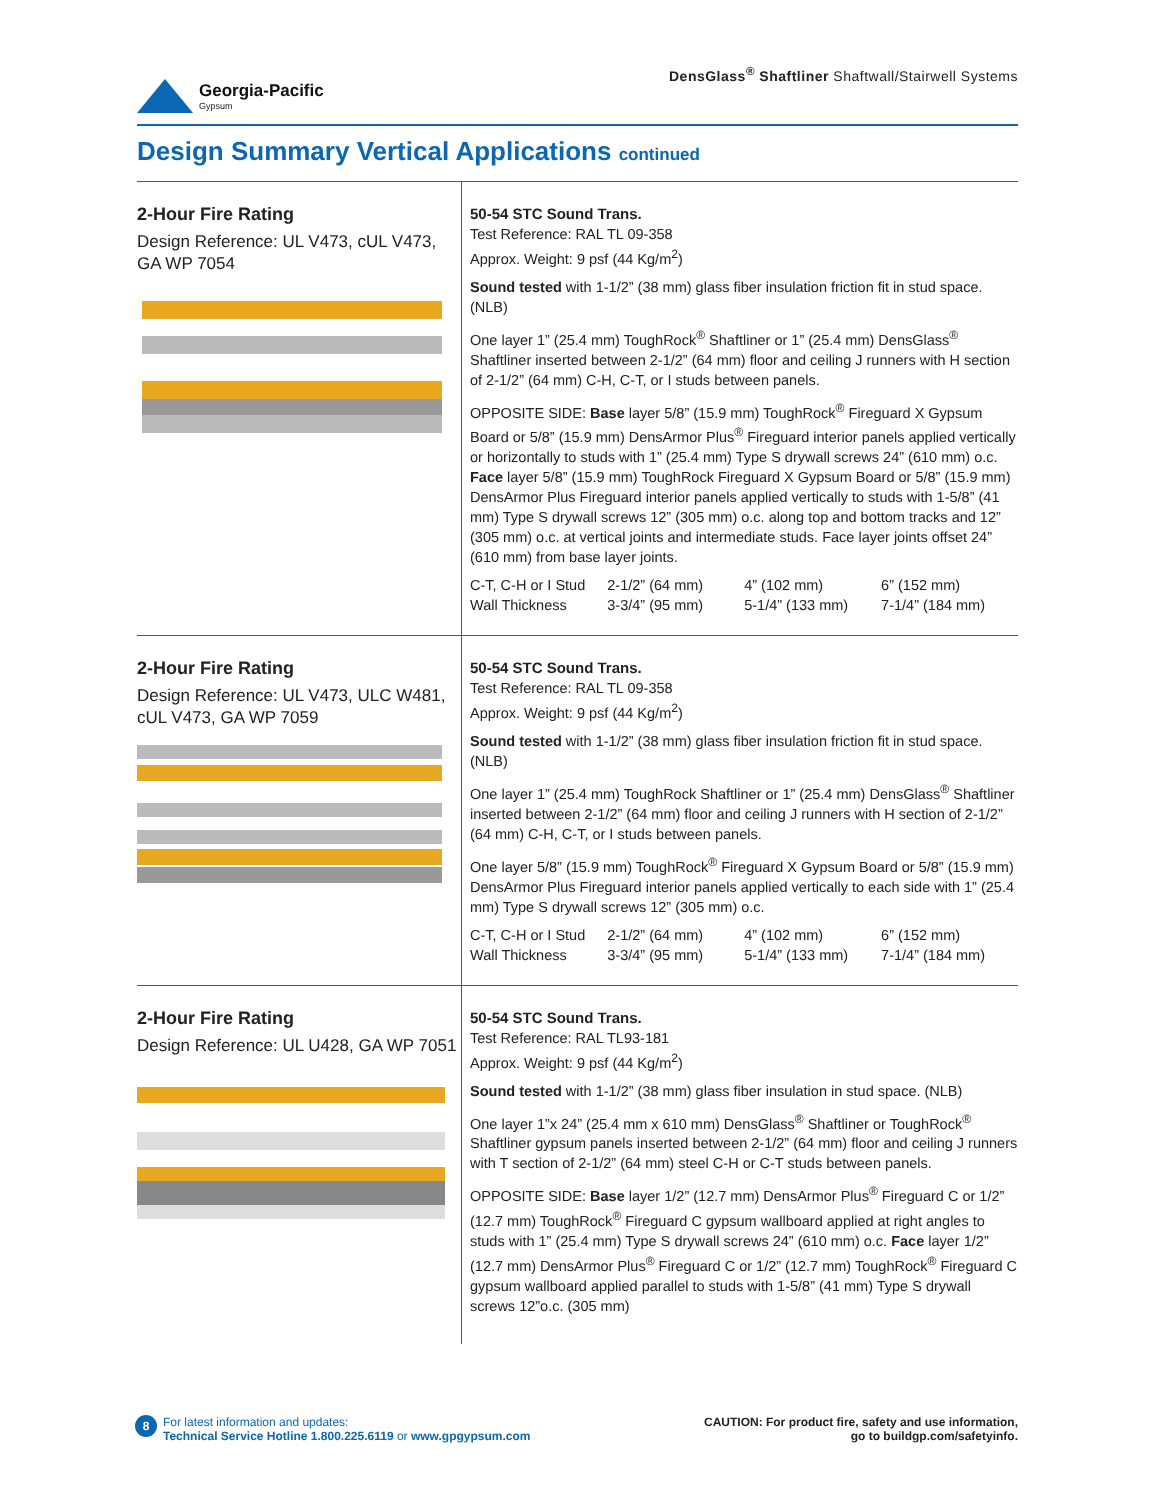Georgia-Pacific
Gypsum
DensGlass<sup>®</sup> Shaftliner Shaftwall/Stairwell Systems
Design Summary Vertical Applications continued
2-Hour Fire Rating
Design Reference: UL V473, cUL V473, GA WP 7054
50-54 STC Sound Trans.
Test Reference: RAL TL 09-358
Approx. Weight: 9 psf (44 Kg/m<sup>2</sup>)
Sound tested with 1-1/2” (38 mm) glass fiber insulation friction fit in stud space. (NLB)
One layer 1” (25.4 mm) ToughRock<sup>®</sup> Shaftliner or 1” (25.4 mm) DensGlass<sup>®</sup> Shaftliner inserted between 2-1/2” (64 mm) floor and ceiling J runners with H section of 2-1/2” (64 mm) C-H, C-T, or I studs between panels.
OPPOSITE SIDE: Base layer 5/8” (15.9 mm) ToughRock<sup>®</sup> Fireguard X Gypsum Board or 5/8” (15.9 mm) DensArmor Plus<sup>®</sup> Fireguard interior panels applied vertically or horizontally to studs with 1” (25.4 mm) Type S drywall screws 24” (610 mm) o.c. Face layer 5/8” (15.9 mm) ToughRock Fireguard X Gypsum Board or 5/8” (15.9 mm) DensArmor Plus Fireguard interior panels applied vertically to studs with 1-5/8” (41 mm) Type S drywall screws 12” (305 mm) o.c. along top and bottom tracks and 12” (305 mm) o.c. at vertical joints and intermediate studs. Face layer joints offset 24” (610 mm) from base layer joints.
| C-T, C-H or I Stud | 2-1/2” (64 mm) | 4” (102 mm) | 6” (152 mm) |
| Wall Thickness | 3-3/4” (95 mm) | 5-1/4” (133 mm) | 7-1/4” (184 mm) |
2-Hour Fire Rating
Design Reference: UL V473, ULC W481, cUL V473, GA WP 7059
50-54 STC Sound Trans.
Test Reference: RAL TL 09-358
Approx. Weight: 9 psf (44 Kg/m<sup>2</sup>)
Sound tested with 1-1/2” (38 mm) glass fiber insulation friction fit in stud space. (NLB)
One layer 1” (25.4 mm) ToughRock Shaftliner or 1” (25.4 mm) DensGlass<sup>®</sup> Shaftliner inserted between 2-1/2” (64 mm) floor and ceiling J runners with H section of 2-1/2” (64 mm) C-H, C-T, or I studs between panels.
One layer 5/8” (15.9 mm) ToughRock<sup>®</sup> Fireguard X Gypsum Board or 5/8” (15.9 mm) DensArmor Plus Fireguard interior panels applied vertically to each side with 1” (25.4 mm) Type S drywall screws 12” (305 mm) o.c.
| C-T, C-H or I Stud | 2-1/2” (64 mm) | 4” (102 mm) | 6” (152 mm) |
| Wall Thickness | 3-3/4” (95 mm) | 5-1/4” (133 mm) | 7-1/4” (184 mm) |
2-Hour Fire Rating
Design Reference: UL U428, GA WP 7051
50-54 STC Sound Trans.
Test Reference: RAL TL93-181
Approx. Weight: 9 psf (44 Kg/m<sup>2</sup>)
Sound tested with 1-1/2” (38 mm) glass fiber insulation in stud space. (NLB)
One layer 1”x 24” (25.4 mm x 610 mm) DensGlass<sup>®</sup> Shaftliner or ToughRock<sup>®</sup> Shaftliner gypsum panels inserted between 2-1/2” (64 mm) floor and ceiling J runners with T section of 2-1/2” (64 mm) steel C-H or C-T studs between panels.
OPPOSITE SIDE: Base layer 1/2” (12.7 mm) DensArmor Plus<sup>®</sup> Fireguard C or 1/2” (12.7 mm) ToughRock<sup>®</sup> Fireguard C gypsum wallboard applied at right angles to studs with 1” (25.4 mm) Type S drywall screws 24” (610 mm) o.c. Face layer 1/2” (12.7 mm) DensArmor Plus<sup>®</sup> Fireguard C or 1/2” (12.7 mm) ToughRock<sup>®</sup> Fireguard C gypsum wallboard applied parallel to studs with 1-5/8” (41 mm) Type S drywall screws 12”o.c. (305 mm)
8 For latest information and updates:
Technical Service Hotline 1.800.225.6119 or www.gpgypsum.com
CAUTION: For product fire, safety and use information,
go to buildgp.com/safetyinfo.